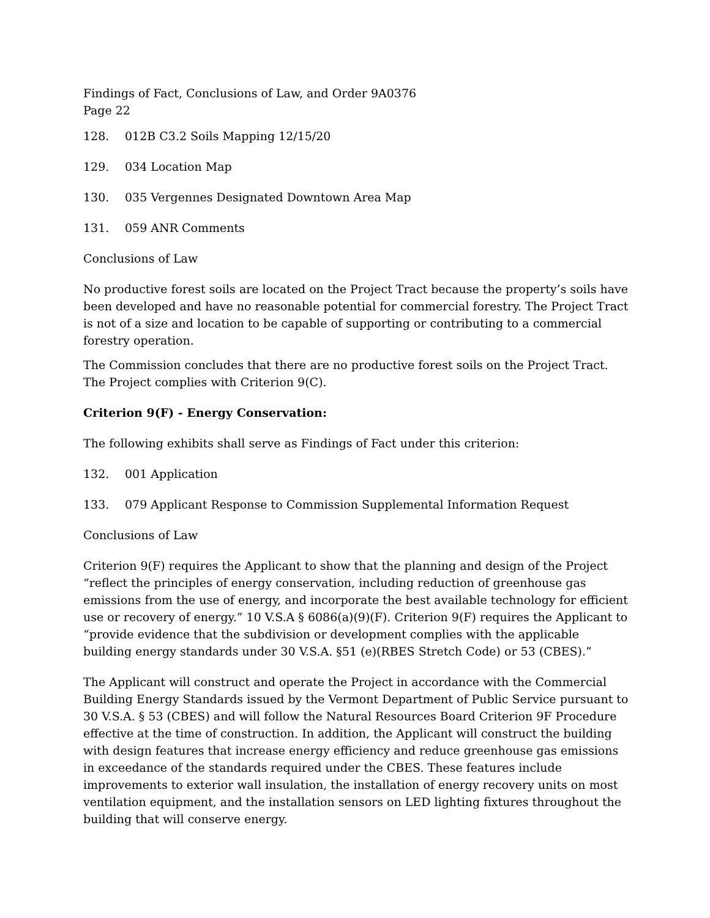Findings of Fact, Conclusions of Law, and Order 9A0376
Page 22
128. 012B C3.2 Soils Mapping 12/15/20
129. 034 Location Map
130. 035 Vergennes Designated Downtown Area Map
131. 059 ANR Comments
Conclusions of Law
No productive forest soils are located on the Project Tract because the property’s soils have been developed and have no reasonable potential for commercial forestry. The Project Tract is not of a size and location to be capable of supporting or contributing to a commercial forestry operation.
The Commission concludes that there are no productive forest soils on the Project Tract. The Project complies with Criterion 9(C).
Criterion 9(F) - Energy Conservation:
The following exhibits shall serve as Findings of Fact under this criterion:
132. 001 Application
133. 079 Applicant Response to Commission Supplemental Information Request
Conclusions of Law
Criterion 9(F) requires the Applicant to show that the planning and design of the Project “reflect the principles of energy conservation, including reduction of greenhouse gas emissions from the use of energy, and incorporate the best available technology for efficient use or recovery of energy.” 10 V.S.A § 6086(a)(9)(F). Criterion 9(F) requires the Applicant to “provide evidence that the subdivision or development complies with the applicable building energy standards under 30 V.S.A. §51 (e)(RBES Stretch Code) or 53 (CBES).”
The Applicant will construct and operate the Project in accordance with the Commercial Building Energy Standards issued by the Vermont Department of Public Service pursuant to 30 V.S.A. § 53 (CBES) and will follow the Natural Resources Board Criterion 9F Procedure effective at the time of construction. In addition, the Applicant will construct the building with design features that increase energy efficiency and reduce greenhouse gas emissions in exceedance of the standards required under the CBES. These features include improvements to exterior wall insulation, the installation of energy recovery units on most ventilation equipment, and the installation sensors on LED lighting fixtures throughout the building that will conserve energy.